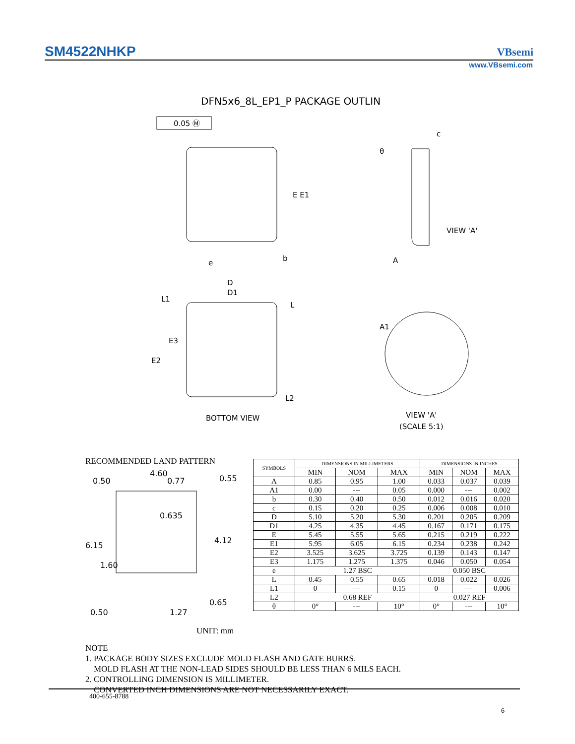SM4522NHKP VBsemi
www.VBsemi.com
DFN5x6_8L_EP1_P PACKAGE OUTLIN
0.05 Ⓜ
E E1
e
b
θ
c
VIEW 'A'
A
D
D1
L1
L
E3
E2
L2
BOTTOM VIEW
A1
VIEW 'A'
(SCALE 5:1)
RECOMMENDED LAND PATTERN
4.60
0.50
0.77
0.55
0.635
4.12
6.15
1.60
0.65
0.50
1.27
| SYMBOLS | DIMENSIONS IN MILLIMETERS | | | DIMENSIONS IN INCHES | | |
| --- | --- | --- | --- | --- | --- | --- |
| | MIN | NOM | MAX | MIN | NOM | MAX |
| A | 0.85 | 0.95 | 1.00 | 0.033 | 0.037 | 0.039 |
| A1 | 0.00 | --- | 0.05 | 0.000 | --- | 0.002 |
| b | 0.30 | 0.40 | 0.50 | 0.012 | 0.016 | 0.020 |
| c | 0.15 | 0.20 | 0.25 | 0.006 | 0.008 | 0.010 |
| D | 5.10 | 5.20 | 5.30 | 0.201 | 0.205 | 0.209 |
| D1 | 4.25 | 4.35 | 4.45 | 0.167 | 0.171 | 0.175 |
| E | 5.45 | 5.55 | 5.65 | 0.215 | 0.219 | 0.222 |
| E1 | 5.95 | 6.05 | 6.15 | 0.234 | 0.238 | 0.242 |
| E2 | 3.525 | 3.625 | 3.725 | 0.139 | 0.143 | 0.147 |
| E3 | 1.175 | 1.275 | 1.375 | 0.046 | 0.050 | 0.054 |
| e | 1.27 BSC | | | 0.050 BSC | | |
| L | 0.45 | 0.55 | 0.65 | 0.018 | 0.022 | 0.026 |
| L1 | 0 | --- | 0.15 | 0 | --- | 0.006 |
| L2 | 0.68 REF | | | 0.027 REF | | |
| θ | 0° | --- | 10° | 0° | --- | 10° |
UNIT: mm
NOTE
1. PACKAGE BODY SIZES EXCLUDE MOLD FLASH AND GATE BURRS.
MOLD FLASH AT THE NON-LEAD SIDES SHOULD BE LESS THAN 6 MILS EACH.
2. CONTROLLING DIMENSION IS MILLIMETER.
CONVERTED INCH DIMENSIONS ARE NOT NECESSARILY EXACT.
400-655-8788
6